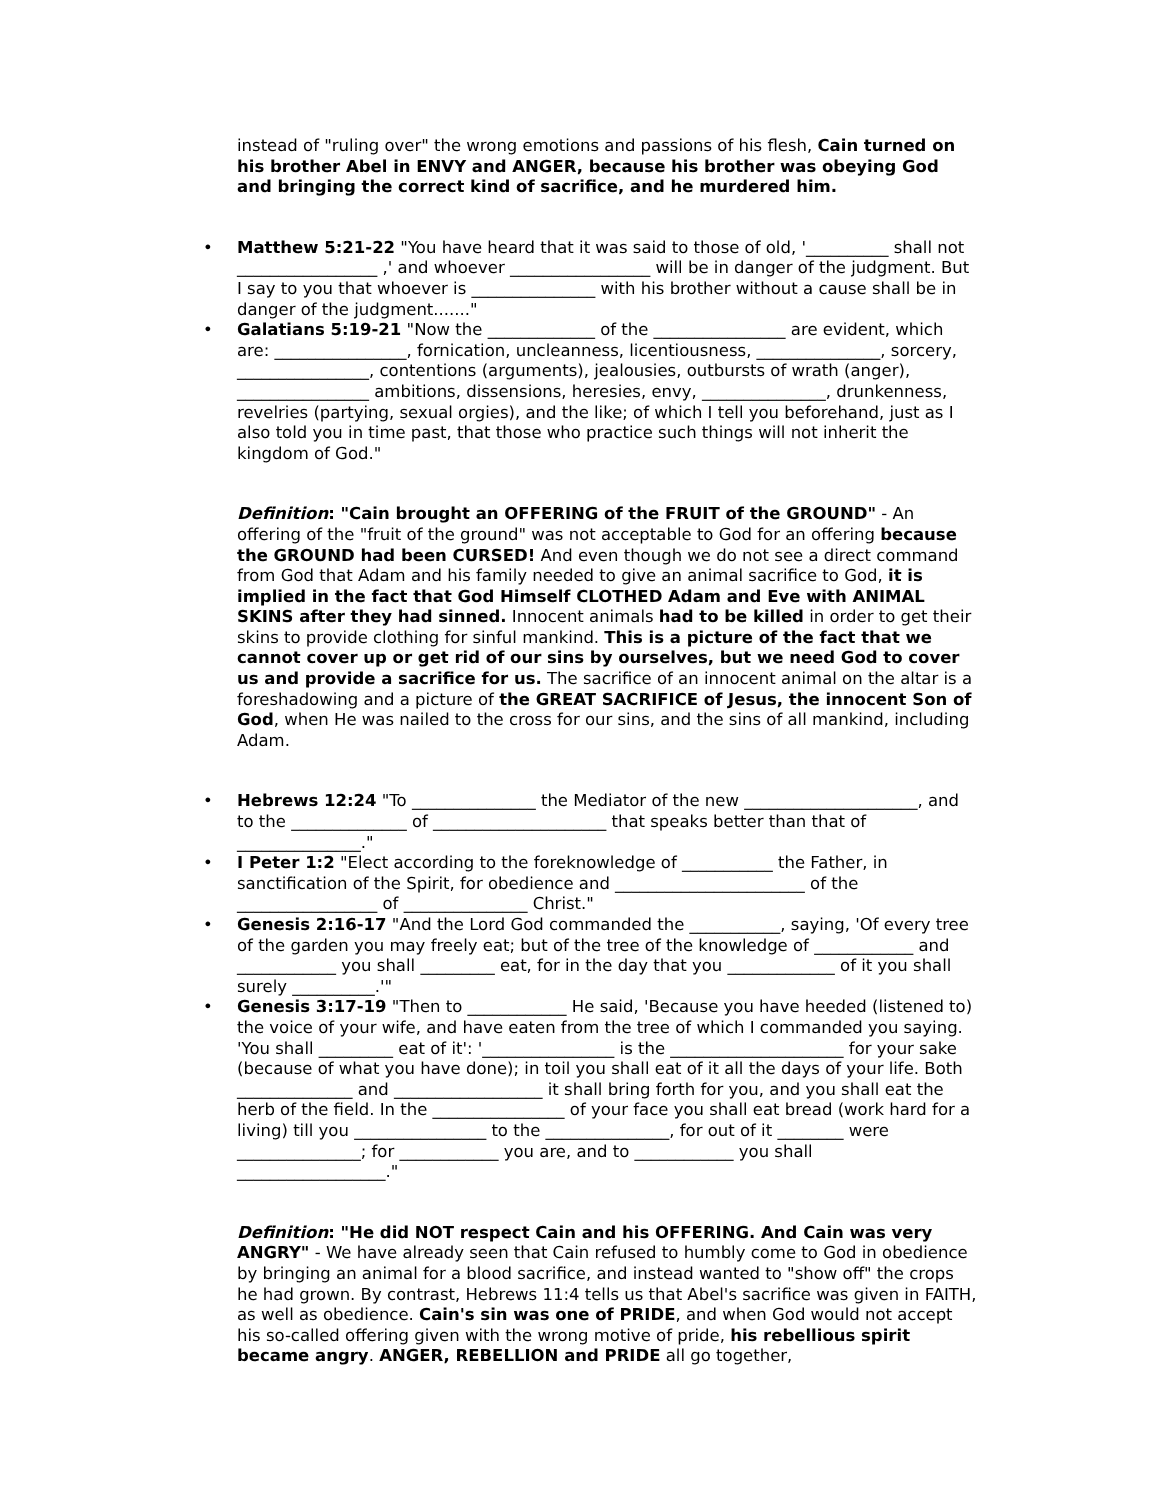instead of "ruling over" the wrong emotions and passions of his flesh, Cain turned on his brother Abel in ENVY and ANGER, because his brother was obeying God and bringing the correct kind of sacrifice, and he murdered him.
• Matthew 5:21-22 "You have heard that it was said to those of old, '__________ shall not _________________ ,' and whoever _________________ will be in danger of the judgment. But I say to you that whoever is _______________ with his brother without a cause shall be in danger of the judgment......."
• Galatians 5:19-21 "Now the _____________ of the ________________ are evident, which are: ________________, fornication, uncleanness, licentiousness, _______________, sorcery, ________________, contentions (arguments), jealousies, outbursts of wrath (anger), ________________ ambitions, dissensions, heresies, envy, _______________, drunkenness, revelries (partying, sexual orgies), and the like; of which I tell you beforehand, just as I also told you in time past, that those who practice such things will not inherit the kingdom of God."
Definition: "Cain brought an OFFERING of the FRUIT of the GROUND" - An offering of the "fruit of the ground" was not acceptable to God for an offering because the GROUND had been CURSED! And even though we do not see a direct command from God that Adam and his family needed to give an animal sacrifice to God, it is implied in the fact that God Himself CLOTHED Adam and Eve with ANIMAL SKINS after they had sinned. Innocent animals had to be killed in order to get their skins to provide clothing for sinful mankind. This is a picture of the fact that we cannot cover up or get rid of our sins by ourselves, but we need God to cover us and provide a sacrifice for us. The sacrifice of an innocent animal on the altar is a foreshadowing and a picture of the GREAT SACRIFICE of Jesus, the innocent Son of God, when He was nailed to the cross for our sins, and the sins of all mankind, including Adam.
• Hebrews 12:24 "To _______________ the Mediator of the new _____________________, and to the ______________ of _____________________ that speaks better than that of _______________."
• I Peter 1:2 "Elect according to the foreknowledge of ___________ the Father, in sanctification of the Spirit, for obedience and _______________________ of the _________________ of _______________ Christ."
• Genesis 2:16-17 "And the Lord God commanded the ___________, saying, 'Of every tree of the garden you may freely eat; but of the tree of the knowledge of ____________ and ____________ you shall _________ eat, for in the day that you _____________ of it you shall surely __________.'"
• Genesis 3:17-19 "Then to ____________ He said, 'Because you have heeded (listened to) the voice of your wife, and have eaten from the tree of which I commanded you saying. 'You shall _________ eat of it': '________________ is the _____________________ for your sake (because of what you have done); in toil you shall eat of it all the days of your life. Both ______________ and __________________ it shall bring forth for you, and you shall eat the herb of the field. In the ________________ of your face you shall eat bread (work hard for a living) till you ________________ to the _______________, for out of it ________ were _______________; for ____________ you are, and to ____________ you shall __________________."
Definition: "He did NOT respect Cain and his OFFERING. And Cain was very ANGRY" - We have already seen that Cain refused to humbly come to God in obedience by bringing an animal for a blood sacrifice, and instead wanted to "show off" the crops he had grown. By contrast, Hebrews 11:4 tells us that Abel's sacrifice was given in FAITH, as well as obedience. Cain's sin was one of PRIDE, and when God would not accept his so-called offering given with the wrong motive of pride, his rebellious spirit became angry. ANGER, REBELLION and PRIDE all go together,